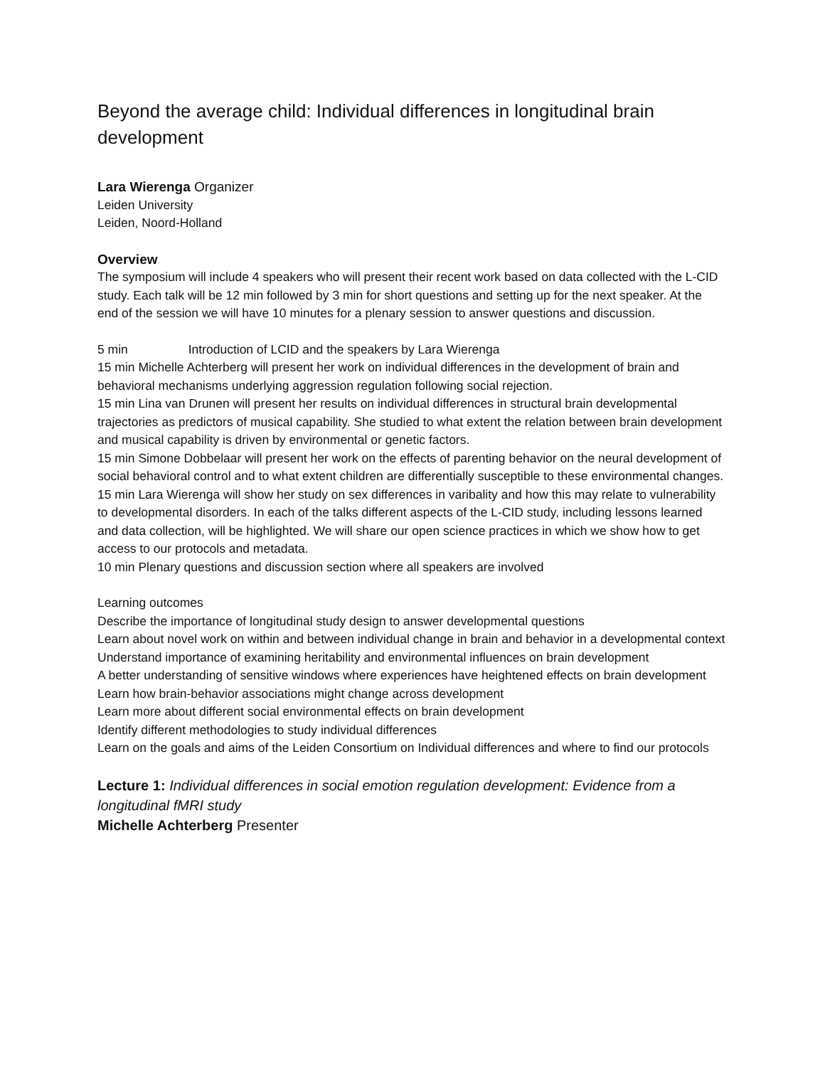Beyond the average child: Individual differences in longitudinal brain development
Lara Wierenga Organizer
Leiden University
Leiden, Noord-Holland
Overview
The symposium will include 4 speakers who will present their recent work based on data collected with the L-CID study. Each talk will be 12 min followed by 3 min for short questions and setting up for the next speaker. At the end of the session we will have 10 minutes for a plenary session to answer questions and discussion.
5 min Introduction of LCID and the speakers by Lara Wierenga
15 min Michelle Achterberg will present her work on individual differences in the development of brain and behavioral mechanisms underlying aggression regulation following social rejection.
15 min Lina van Drunen will present her results on individual differences in structural brain developmental trajectories as predictors of musical capability. She studied to what extent the relation between brain development and musical capability is driven by environmental or genetic factors.
15 min Simone Dobbelaar will present her work on the effects of parenting behavior on the neural development of social behavioral control and to what extent children are differentially susceptible to these environmental changes.
15 min Lara Wierenga will show her study on sex differences in varibality and how this may relate to vulnerability to developmental disorders. In each of the talks different aspects of the L-CID study, including lessons learned and data collection, will be highlighted. We will share our open science practices in which we show how to get access to our protocols and metadata.
10 min Plenary questions and discussion section where all speakers are involved
Learning outcomes
Describe the importance of longitudinal study design to answer developmental questions
Learn about novel work on within and between individual change in brain and behavior in a developmental context
Understand importance of examining heritability and environmental influences on brain development
A better understanding of sensitive windows where experiences have heightened effects on brain development
Learn how brain-behavior associations might change across development
Learn more about different social environmental effects on brain development
Identify different methodologies to study individual differences
Learn on the goals and aims of the Leiden Consortium on Individual differences and where to find our protocols
Lecture 1: Individual differences in social emotion regulation development: Evidence from a longitudinal fMRI study
Michelle Achterberg Presenter